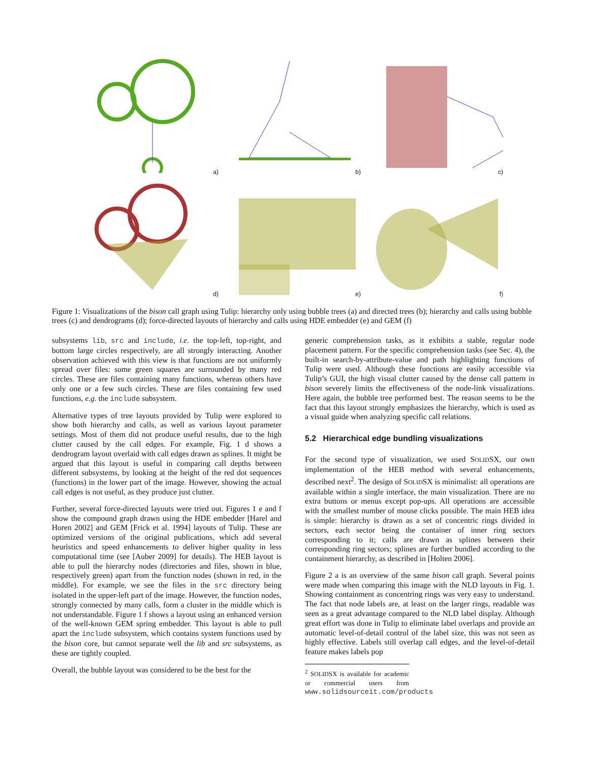a) b) c)
d) e) f)
Figure 1: Visualizations of the bison call graph using Tulip: hierarchy only using bubble trees (a) and directed trees (b); hierarchy and calls using bubble trees (c) and dendrograms (d); force-directed layouts of hierarchy and calls using HDE embedder (e) and GEM (f)
subsystems lib, src and include, i.e. the top-left, top-right, and bottom large circles respectively, are all strongly interacting. Another observation achieved with this view is that functions are not uniformly spread over files: some green squares are surrounded by many red circles. These are files containing many functions, whereas others have only one or a few such circles. These are files containing few used functions, e.g. the include subsystem.
Alternative types of tree layouts provided by Tulip were explored to show both hierarchy and calls, as well as various layout parameter settings. Most of them did not produce useful results, due to the high clutter caused by the call edges. For example, Fig. 1 d shows a dendrogram layout overlaid with call edges drawn as splines. It might be argued that this layout is useful in comparing call depths between different subsystems, by looking at the height of the red dot sequences (functions) in the lower part of the image. However, showing the actual call edges is not useful, as they produce just clutter.
Further, several force-directed layouts were tried out. Figures 1 e and f show the compound graph drawn using the HDE embedder [Harel and Horen 2002] and GEM [Frick et al. 1994] layouts of Tulip. These are optimized versions of the original publications, which add several heuristics and speed enhancements to deliver higher quality in less computational time (see [Auber 2009] for details). The HEB layout is able to pull the hierarchy nodes (directories and files, shown in blue, respectively green) apart from the function nodes (shown in red, in the middle). For example, we see the files in the src directory being isolated in the upper-left part of the image. However, the function nodes, strongly connected by many calls, form a cluster in the middle which is not understandable. Figure 1 f shows a layout using an enhanced version of the well-known GEM spring embedder. This layout is able to pull apart the include subsystem, which contains system functions used by the bison core, but cannot separate well the lib and src subsystems, as these are tightly coupled.
Overall, the bubble layout was considered to be the best for the
generic comprehension tasks, as it exhibits a stable, regular node placement pattern. For the specific comprehension tasks (see Sec. 4), the built-in search-by-attribute-value and path highlighting functions of Tulip were used. Although these functions are easily accessible via Tulip’s GUI, the high visual clutter caused by the dense call pattern in bison severely limits the effectiveness of the node-link visualizations. Here again, the bubble tree performed best. The reason seems to be the fact that this layout strongly emphasizes the hierarchy, which is used as a visual guide when analyzing specific call relations.
5.2 Hierarchical edge bundling visualizations
For the second type of visualization, we used SOLIDSX, our own implementation of the HEB method with several enhancements, described next<sup>2</sup>. The design of SOLIDSX is minimalist: all operations are available within a single interface, the main visualization. There are no extra buttons or menus except pop-ups. All operations are accessible with the smallest number of mouse clicks possible. The main HEB idea is simple: hierarchy is drawn as a set of concentric rings divided in sectors, each sector being the container of inner ring sectors corresponding to it; calls are drawn as splines between their corresponding ring sectors; splines are further bundled according to the containment hierarchy, as described in [Holten 2006].
Figure 2 a is an overview of the same bison call graph. Several points were made when comparing this image with the NLD layouts in Fig. 1. Showing containment as concentring rings was very easy to understand. The fact that node labels are, at least on the larger rings, readable was seen as a great advantage compared to the NLD label display. Although great effort was done in Tulip to eliminate label overlaps and provide an automatic level-of-detail control of the label size, this was not seen as highly effective. Labels still overlap call edges, and the level-of-detail feature makes labels pop
<sup>2</sup> SOLIDSX is available for academic or commercial users from www.solidsourceit.com/products